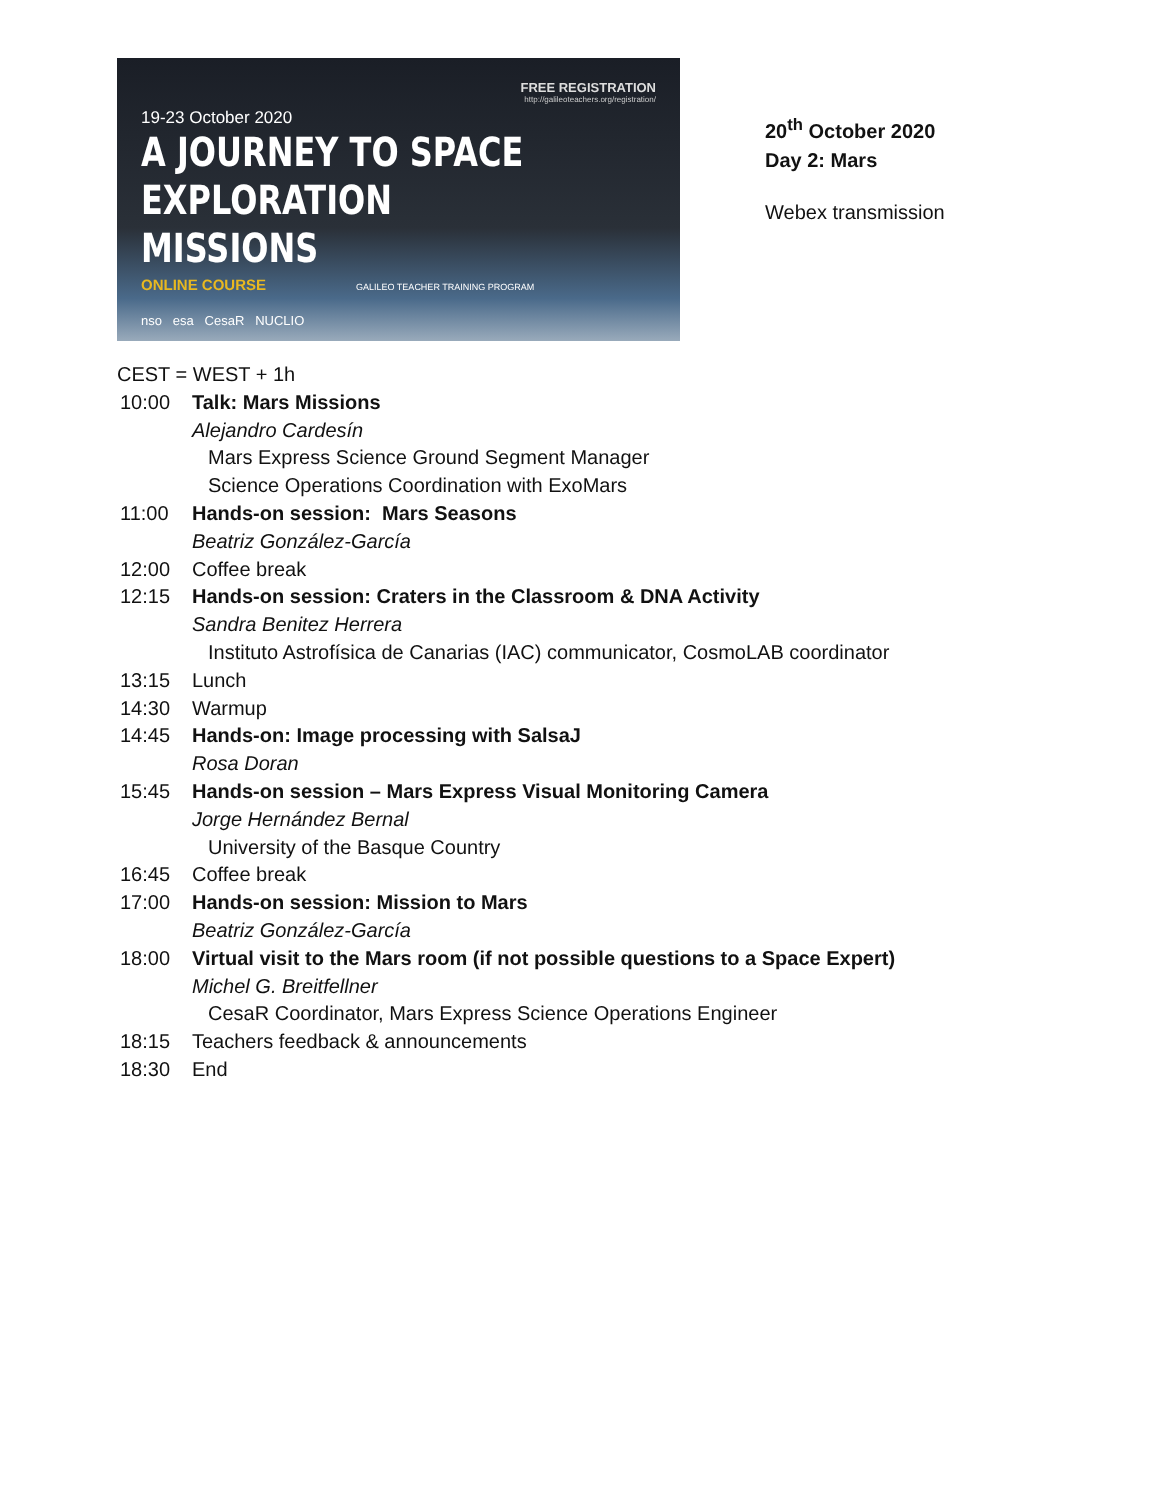FREE REGISTRATION
http://galileoteachers.org/registration/
19-23 October 2020
A JOURNEY TO SPACE
EXPLORATION MISSIONS
ONLINE COURSE GALILEO TEACHER TRAINING PROGRAM
nso esa CesaR NUCLIO
20<sup>th</sup> October 2020
Day 2: Mars
Webex transmission
| CEST = WEST + 1h | |
| 10:00 | Talk: Mars Missions Alejandro Cardesín Mars Express Science Ground Segment Manager Science Operations Coordination with ExoMars |
| 11:00 | Hands-on session: Mars Seasons Beatriz González-García |
| 12:00 | Coffee break |
| 12:15 | Hands-on session: Craters in the Classroom & DNA Activity Sandra Benitez Herrera Instituto Astrofísica de Canarias (IAC) communicator, CosmoLAB coordinator |
| 13:15 | Lunch |
| 14:30 | Warmup |
| 14:45 | Hands-on: Image processing with SalsaJ Rosa Doran |
| 15:45 | Hands-on session – Mars Express Visual Monitoring Camera Jorge Hernández Bernal University of the Basque Country |
| 16:45 | Coffee break |
| 17:00 | Hands-on session: Mission to Mars Beatriz González-García |
| 18:00 | Virtual visit to the Mars room (if not possible questions to a Space Expert) Michel G. Breitfellner CesaR Coordinator, Mars Express Science Operations Engineer |
| 18:15 | Teachers feedback & announcements |
| 18:30 | End |